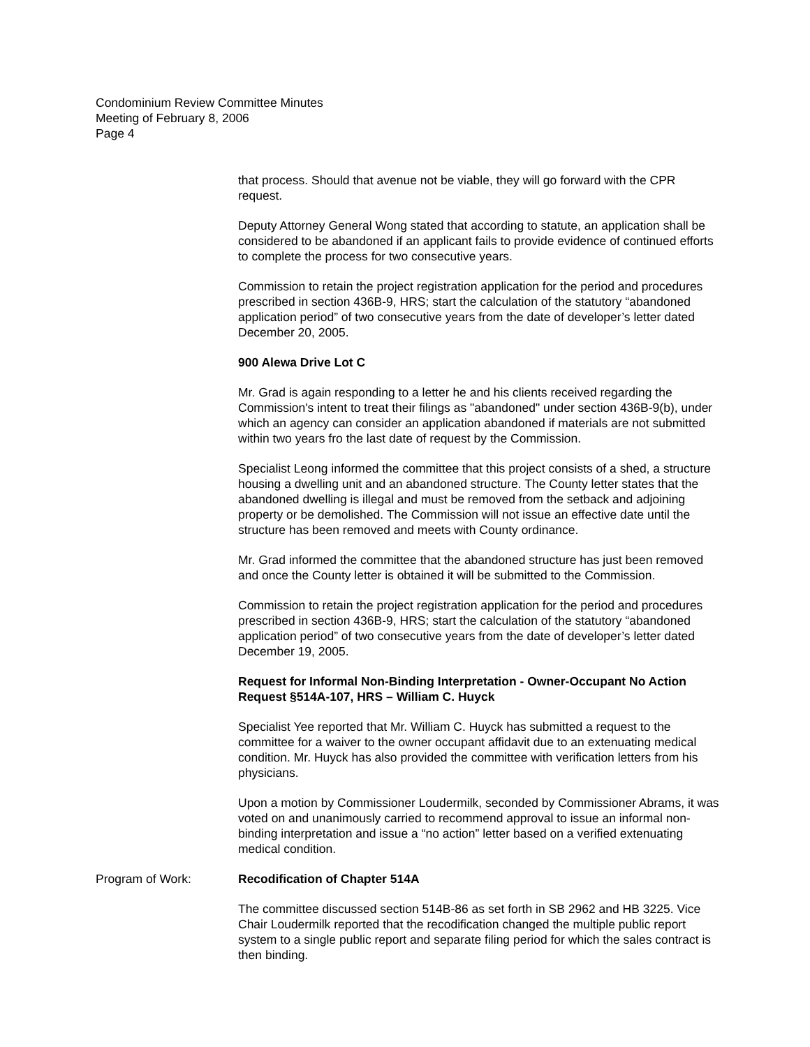Condominium Review Committee Minutes
Meeting of February 8, 2006
Page 4
that process. Should that avenue not be viable, they will go forward with the CPR request.
Deputy Attorney General Wong stated that according to statute, an application shall be considered to be abandoned if an applicant fails to provide evidence of continued efforts to complete the process for two consecutive years.
Commission to retain the project registration application for the period and procedures prescribed in section 436B-9, HRS; start the calculation of the statutory “abandoned application period” of two consecutive years from the date of developer’s letter dated December 20, 2005.
900 Alewa Drive Lot C
Mr. Grad is again responding to a letter he and his clients received regarding the Commission's intent to treat their filings as "abandoned" under section 436B-9(b), under which an agency can consider an application abandoned if materials are not submitted within two years fro the last date of request by the Commission.
Specialist Leong informed the committee that this project consists of a shed, a structure housing a dwelling unit and an abandoned structure. The County letter states that the abandoned dwelling is illegal and must be removed from the setback and adjoining property or be demolished. The Commission will not issue an effective date until the structure has been removed and meets with County ordinance.
Mr. Grad informed the committee that the abandoned structure has just been removed and once the County letter is obtained it will be submitted to the Commission.
Commission to retain the project registration application for the period and procedures prescribed in section 436B-9, HRS; start the calculation of the statutory “abandoned application period” of two consecutive years from the date of developer’s letter dated December 19, 2005.
Request for Informal Non-Binding Interpretation - Owner-Occupant No Action Request §514A-107, HRS – William C. Huyck
Specialist Yee reported that Mr. William C. Huyck has submitted a request to the committee for a waiver to the owner occupant affidavit due to an extenuating medical condition. Mr. Huyck has also provided the committee with verification letters from his physicians.
Upon a motion by Commissioner Loudermilk, seconded by Commissioner Abrams, it was voted on and unanimously carried to recommend approval to issue an informal non-binding interpretation and issue a “no action” letter based on a verified extenuating medical condition.
Program of Work: Recodification of Chapter 514A
The committee discussed section 514B-86 as set forth in SB 2962 and HB 3225. Vice Chair Loudermilk reported that the recodification changed the multiple public report system to a single public report and separate filing period for which the sales contract is then binding.